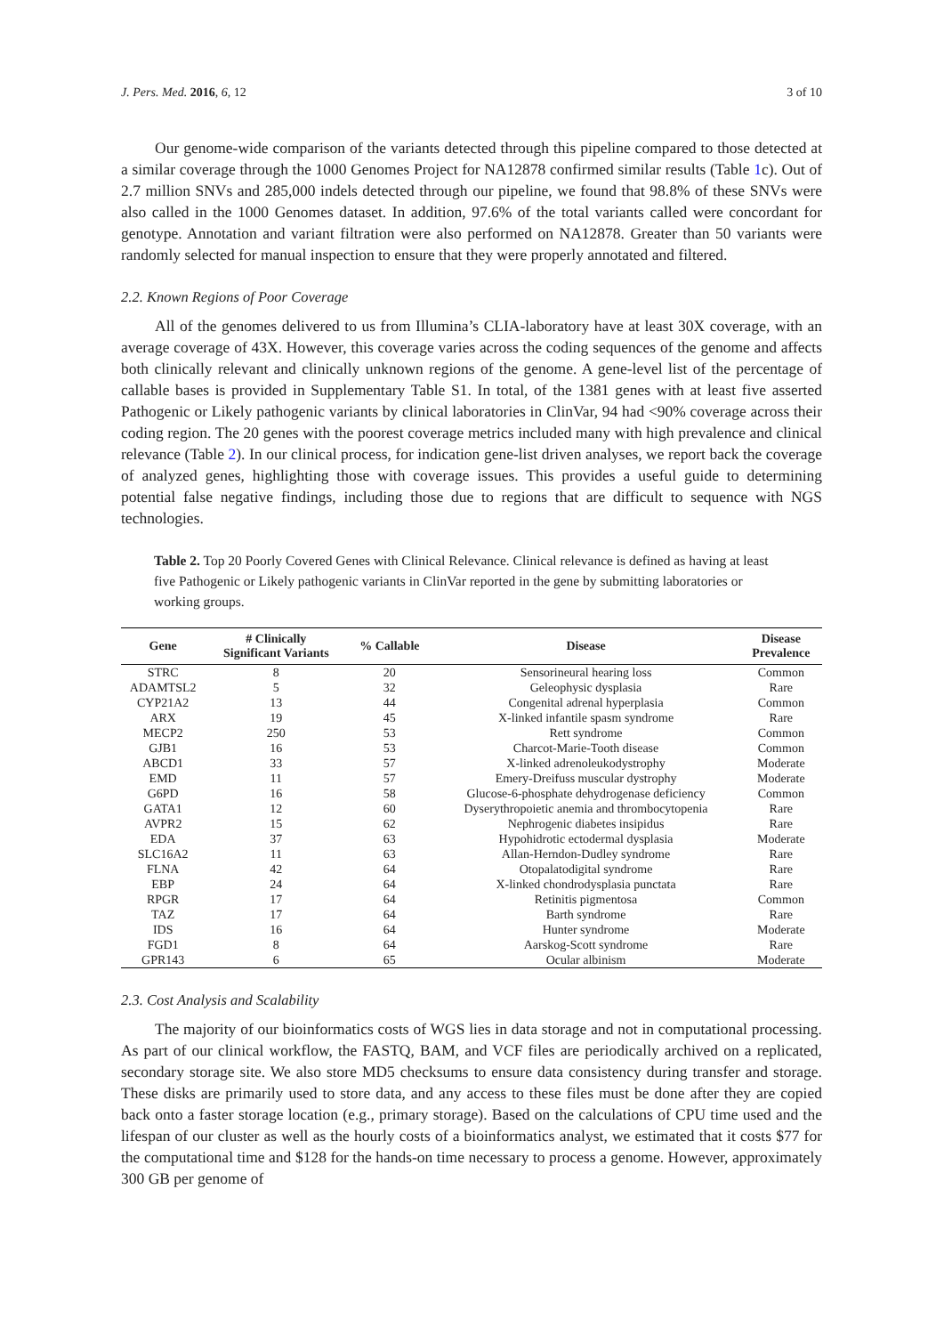J. Pers. Med. 2016, 6, 12 3 of 10
Our genome-wide comparison of the variants detected through this pipeline compared to those detected at a similar coverage through the 1000 Genomes Project for NA12878 confirmed similar results (Table 1c). Out of 2.7 million SNVs and 285,000 indels detected through our pipeline, we found that 98.8% of these SNVs were also called in the 1000 Genomes dataset. In addition, 97.6% of the total variants called were concordant for genotype. Annotation and variant filtration were also performed on NA12878. Greater than 50 variants were randomly selected for manual inspection to ensure that they were properly annotated and filtered.
2.2. Known Regions of Poor Coverage
All of the genomes delivered to us from Illumina’s CLIA-laboratory have at least 30X coverage, with an average coverage of 43X. However, this coverage varies across the coding sequences of the genome and affects both clinically relevant and clinically unknown regions of the genome. A gene-level list of the percentage of callable bases is provided in Supplementary Table S1. In total, of the 1381 genes with at least five asserted Pathogenic or Likely pathogenic variants by clinical laboratories in ClinVar, 94 had <90% coverage across their coding region. The 20 genes with the poorest coverage metrics included many with high prevalence and clinical relevance (Table 2). In our clinical process, for indication gene-list driven analyses, we report back the coverage of analyzed genes, highlighting those with coverage issues. This provides a useful guide to determining potential false negative findings, including those due to regions that are difficult to sequence with NGS technologies.
Table 2. Top 20 Poorly Covered Genes with Clinical Relevance. Clinical relevance is defined as having at least five Pathogenic or Likely pathogenic variants in ClinVar reported in the gene by submitting laboratories or working groups.
| Gene | # Clinically Significant Variants | % Callable | Disease | Disease Prevalence |
| --- | --- | --- | --- | --- |
| STRC | 8 | 20 | Sensorineural hearing loss | Common |
| ADAMTSL2 | 5 | 32 | Geleophysic dysplasia | Rare |
| CYP21A2 | 13 | 44 | Congenital adrenal hyperplasia | Common |
| ARX | 19 | 45 | X-linked infantile spasm syndrome | Rare |
| MECP2 | 250 | 53 | Rett syndrome | Common |
| GJB1 | 16 | 53 | Charcot-Marie-Tooth disease | Common |
| ABCD1 | 33 | 57 | X-linked adrenoleukodystrophy | Moderate |
| EMD | 11 | 57 | Emery-Dreifuss muscular dystrophy | Moderate |
| G6PD | 16 | 58 | Glucose-6-phosphate dehydrogenase deficiency | Common |
| GATA1 | 12 | 60 | Dyserythropoietic anemia and thrombocytopenia | Rare |
| AVPR2 | 15 | 62 | Nephrogenic diabetes insipidus | Rare |
| EDA | 37 | 63 | Hypohidrotic ectodermal dysplasia | Moderate |
| SLC16A2 | 11 | 63 | Allan-Herndon-Dudley syndrome | Rare |
| FLNA | 42 | 64 | Otopalatodigital syndrome | Rare |
| EBP | 24 | 64 | X-linked chondrodysplasia punctata | Rare |
| RPGR | 17 | 64 | Retinitis pigmentosa | Common |
| TAZ | 17 | 64 | Barth syndrome | Rare |
| IDS | 16 | 64 | Hunter syndrome | Moderate |
| FGD1 | 8 | 64 | Aarskog-Scott syndrome | Rare |
| GPR143 | 6 | 65 | Ocular albinism | Moderate |
2.3. Cost Analysis and Scalability
The majority of our bioinformatics costs of WGS lies in data storage and not in computational processing. As part of our clinical workflow, the FASTQ, BAM, and VCF files are periodically archived on a replicated, secondary storage site. We also store MD5 checksums to ensure data consistency during transfer and storage. These disks are primarily used to store data, and any access to these files must be done after they are copied back onto a faster storage location (e.g., primary storage). Based on the calculations of CPU time used and the lifespan of our cluster as well as the hourly costs of a bioinformatics analyst, we estimated that it costs $77 for the computational time and $128 for the hands-on time necessary to process a genome. However, approximately 300 GB per genome of